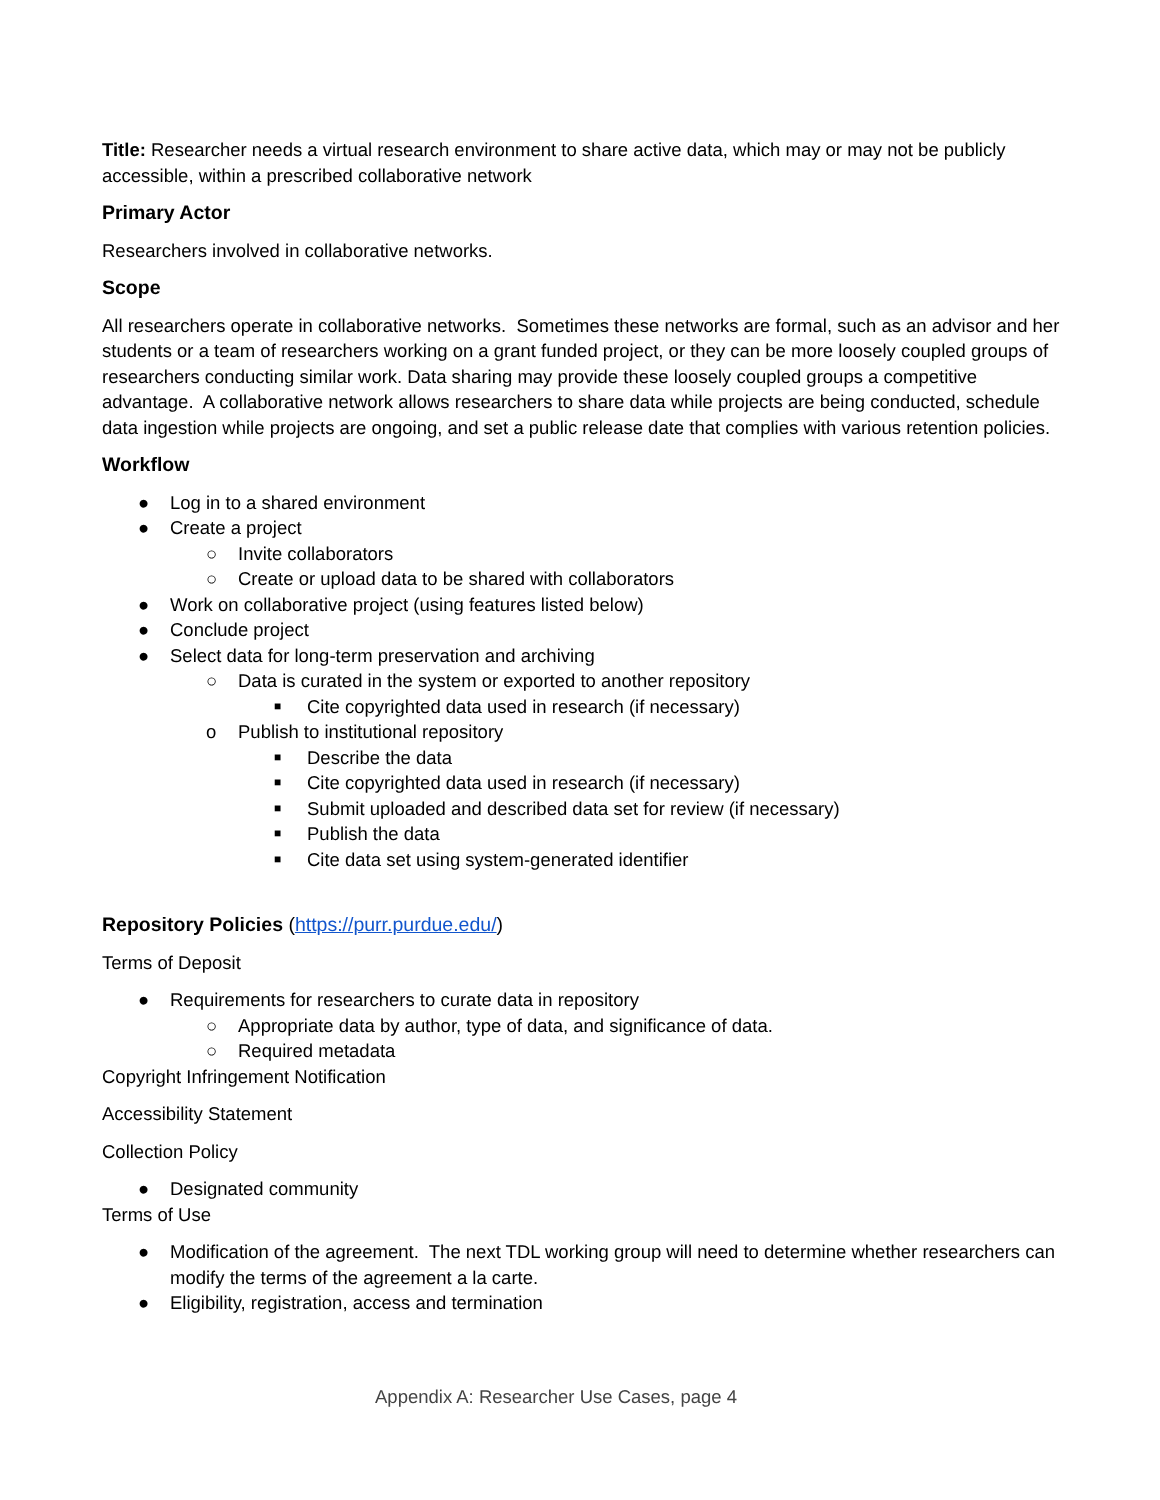Title: Researcher needs a virtual research environment to share active data, which may or may not be publicly accessible, within a prescribed collaborative network
Primary Actor
Researchers involved in collaborative networks.
Scope
All researchers operate in collaborative networks. Sometimes these networks are formal, such as an advisor and her students or a team of researchers working on a grant funded project, or they can be more loosely coupled groups of researchers conducting similar work. Data sharing may provide these loosely coupled groups a competitive advantage. A collaborative network allows researchers to share data while projects are being conducted, schedule data ingestion while projects are ongoing, and set a public release date that complies with various retention policies.
Workflow
● Log in to a shared environment
● Create a project
○ Invite collaborators
○ Create or upload data to be shared with collaborators
● Work on collaborative project (using features listed below)
● Conclude project
● Select data for long-term preservation and archiving
○ Data is curated in the system or exported to another repository
■ Cite copyrighted data used in research (if necessary)
o Publish to institutional repository
■ Describe the data
■ Cite copyrighted data used in research (if necessary)
■ Submit uploaded and described data set for review (if necessary)
■ Publish the data
■ Cite data set using system-generated identifier
Repository Policies (https://purr.purdue.edu/)
Terms of Deposit
● Requirements for researchers to curate data in repository
○ Appropriate data by author, type of data, and significance of data.
○ Required metadata
Copyright Infringement Notification
Accessibility Statement
Collection Policy
● Designated community
Terms of Use
● Modification of the agreement. The next TDL working group will need to determine whether researchers can modify the terms of the agreement a la carte.
● Eligibility, registration, access and termination
Appendix A: Researcher Use Cases, page 4